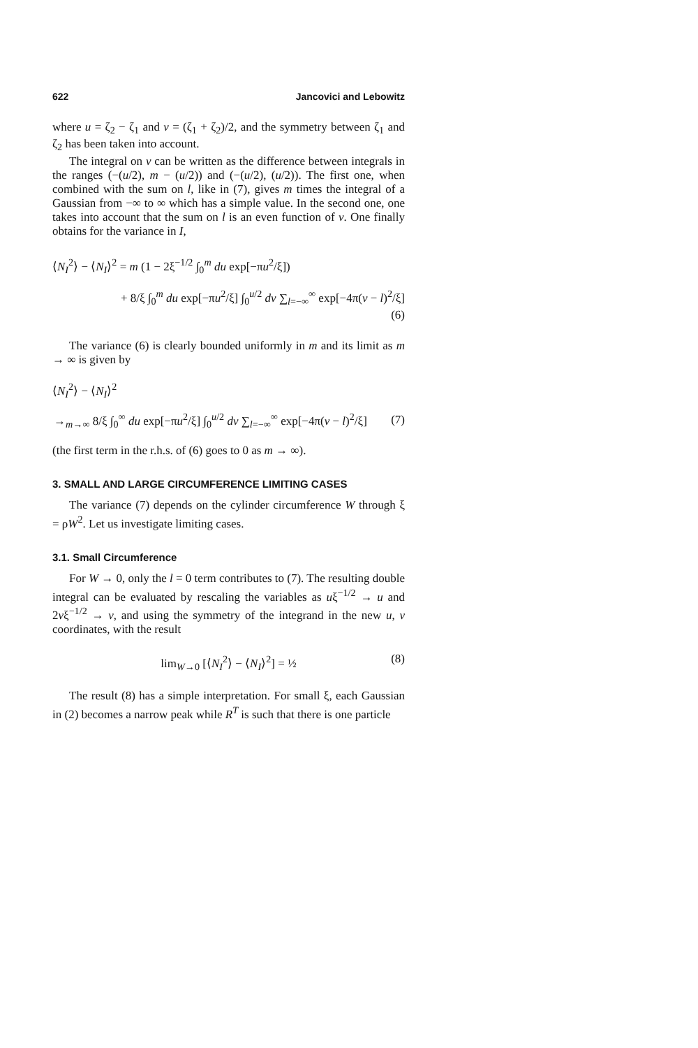622 Jancovici and Lebowitz
where u = ζ<sub>2</sub> − ζ<sub>1</sub> and v = (ζ<sub>1</sub> + ζ<sub>2</sub>)/2, and the symmetry between ζ<sub>1</sub> and ζ<sub>2</sub> has been taken into account.
The integral on v can be written as the difference between integrals in the ranges (−(u/2), m − (u/2)) and (−(u/2), (u/2)). The first one, when combined with the sum on l, like in (7), gives m times the integral of a Gaussian from −∞ to ∞ which has a simple value. In the second one, one takes into account that the sum on l is an even function of v. One finally obtains for the variance in I,
⟨N<sub>I</sub><sup>2</sup>⟩ − ⟨N<sub>I</sub>⟩<sup>2</sup> = m (1 − 2ξ<sup>−1/2</sup> ∫<sub>0</sub><sup>m</sup> du exp[−πu<sup>2</sup>/ξ])
+ 8/ξ ∫<sub>0</sub><sup>m</sup> du exp[−πu<sup>2</sup>/ξ] ∫<sub>0</sub><sup>u/2</sup> dv ∑<sub>l=−∞</sub><sup>∞</sup> exp[−4π(v − l)<sup>2</sup>/ξ]
(6)
The variance (6) is clearly bounded uniformly in m and its limit as m → ∞ is given by
⟨N<sub>I</sub><sup>2</sup>⟩ − ⟨N<sub>I</sub>⟩<sup>2</sup>
→<sub>m→∞</sub> 8/ξ ∫<sub>0</sub><sup>∞</sup> du exp[−πu<sup>2</sup>/ξ] ∫<sub>0</sub><sup>u/2</sup> dv ∑<sub>l=−∞</sub><sup>∞</sup> exp[−4π(v − l)<sup>2</sup>/ξ] (7)
(the first term in the r.h.s. of (6) goes to 0 as m → ∞).
3. SMALL AND LARGE CIRCUMFERENCE LIMITING CASES
The variance (7) depends on the cylinder circumference W through ξ = ρW<sup>2</sup>. Let us investigate limiting cases.
3.1. Small Circumference
For W → 0, only the l = 0 term contributes to (7). The resulting double integral can be evaluated by rescaling the variables as uξ<sup>−1/2</sup> → u and 2vξ<sup>−1/2</sup> → v, and using the symmetry of the integrand in the new u, v coordinates, with the result
lim<sub>W→0</sub> [⟨N<sub>I</sub><sup>2</sup>⟩ − ⟨N<sub>I</sub>⟩<sup>2</sup>] = ½ (8)
The result (8) has a simple interpretation. For small ξ, each Gaussian in (2) becomes a narrow peak while R<sup>T</sup> is such that there is one particle